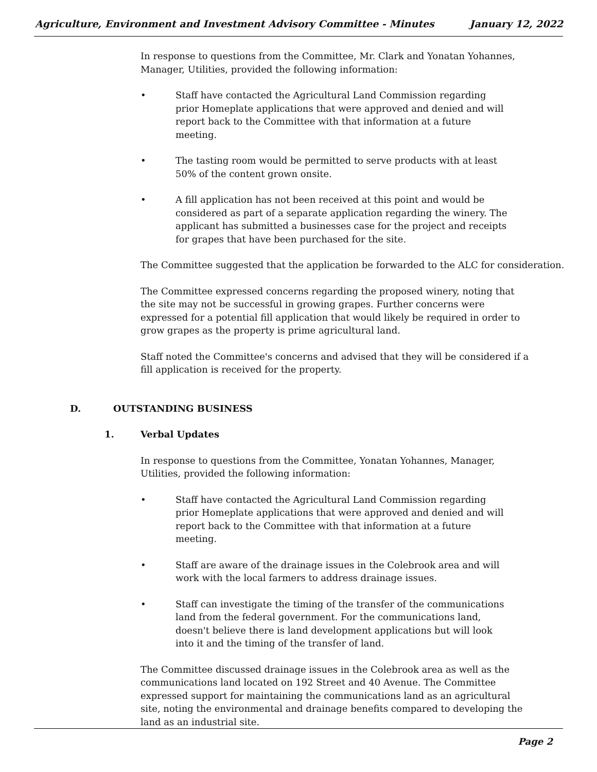Agriculture, Environment and Investment Advisory Committee - Minutes January 12, 2022
In response to questions from the Committee, Mr. Clark and Yonatan Yohannes, Manager, Utilities, provided the following information:
• Staff have contacted the Agricultural Land Commission regarding prior Homeplate applications that were approved and denied and will report back to the Committee with that information at a future meeting.
• The tasting room would be permitted to serve products with at least 50% of the content grown onsite.
• A fill application has not been received at this point and would be considered as part of a separate application regarding the winery. The applicant has submitted a businesses case for the project and receipts for grapes that have been purchased for the site.
The Committee suggested that the application be forwarded to the ALC for consideration.
The Committee expressed concerns regarding the proposed winery, noting that the site may not be successful in growing grapes. Further concerns were expressed for a potential fill application that would likely be required in order to grow grapes as the property is prime agricultural land.
Staff noted the Committee's concerns and advised that they will be considered if a fill application is received for the property.
D. OUTSTANDING BUSINESS
1. Verbal Updates
In response to questions from the Committee, Yonatan Yohannes, Manager, Utilities, provided the following information:
• Staff have contacted the Agricultural Land Commission regarding prior Homeplate applications that were approved and denied and will report back to the Committee with that information at a future meeting.
• Staff are aware of the drainage issues in the Colebrook area and will work with the local farmers to address drainage issues.
• Staff can investigate the timing of the transfer of the communications land from the federal government. For the communications land, doesn't believe there is land development applications but will look into it and the timing of the transfer of land.
The Committee discussed drainage issues in the Colebrook area as well as the communications land located on 192 Street and 40 Avenue. The Committee expressed support for maintaining the communications land as an agricultural site, noting the environmental and drainage benefits compared to developing the land as an industrial site.
Page 2